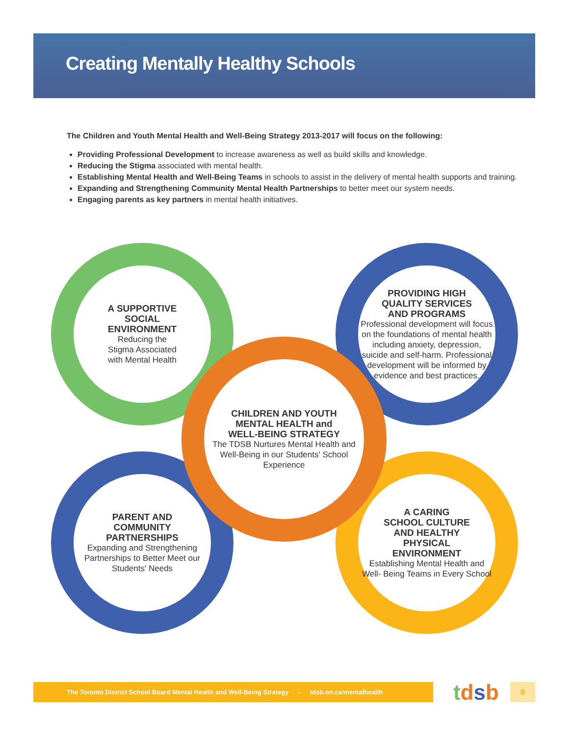Creating Mentally Healthy Schools
The Children and Youth Mental Health and Well-Being Strategy 2013-2017 will focus on the following:
Providing Professional Development to increase awareness as well as build skills and knowledge.
Reducing the Stigma associated with mental health.
Establishing Mental Health and Well-Being Teams in schools to assist in the delivery of mental health supports and training.
Expanding and Strengthening Community Mental Health Partnerships to better meet our system needs.
Engaging parents as key partners in mental health initiatives.
A SUPPORTIVE
SOCIAL
ENVIRONMENT
Reducing the
Stigma Associated
with Mental Health
PROVIDING HIGH
QUALITY SERVICES
AND PROGRAMS
Professional development will focus on the foundations of mental health including anxiety, depression, suicide and self-harm. Professional development will be informed by evidence and best practices.
PARENT AND
COMMUNITY
PARTNERSHIPS
Expanding and Strengthening Partnerships to Better Meet our Students' Needs
A CARING
SCHOOL CULTURE
AND HEALTHY
PHYSICAL
ENVIRONMENT
Establishing Mental Health and Well- Being Teams in Every School
CHILDREN AND YOUTH
MENTAL HEALTH and
WELL-BEING STRATEGY
The TDSB Nurtures Mental Health and Well-Being in our Students' School Experience
The Toronto District School Board Mental Health and Well-Being Strategy – tdsb.on.ca/mentalhealth
tdsb 9